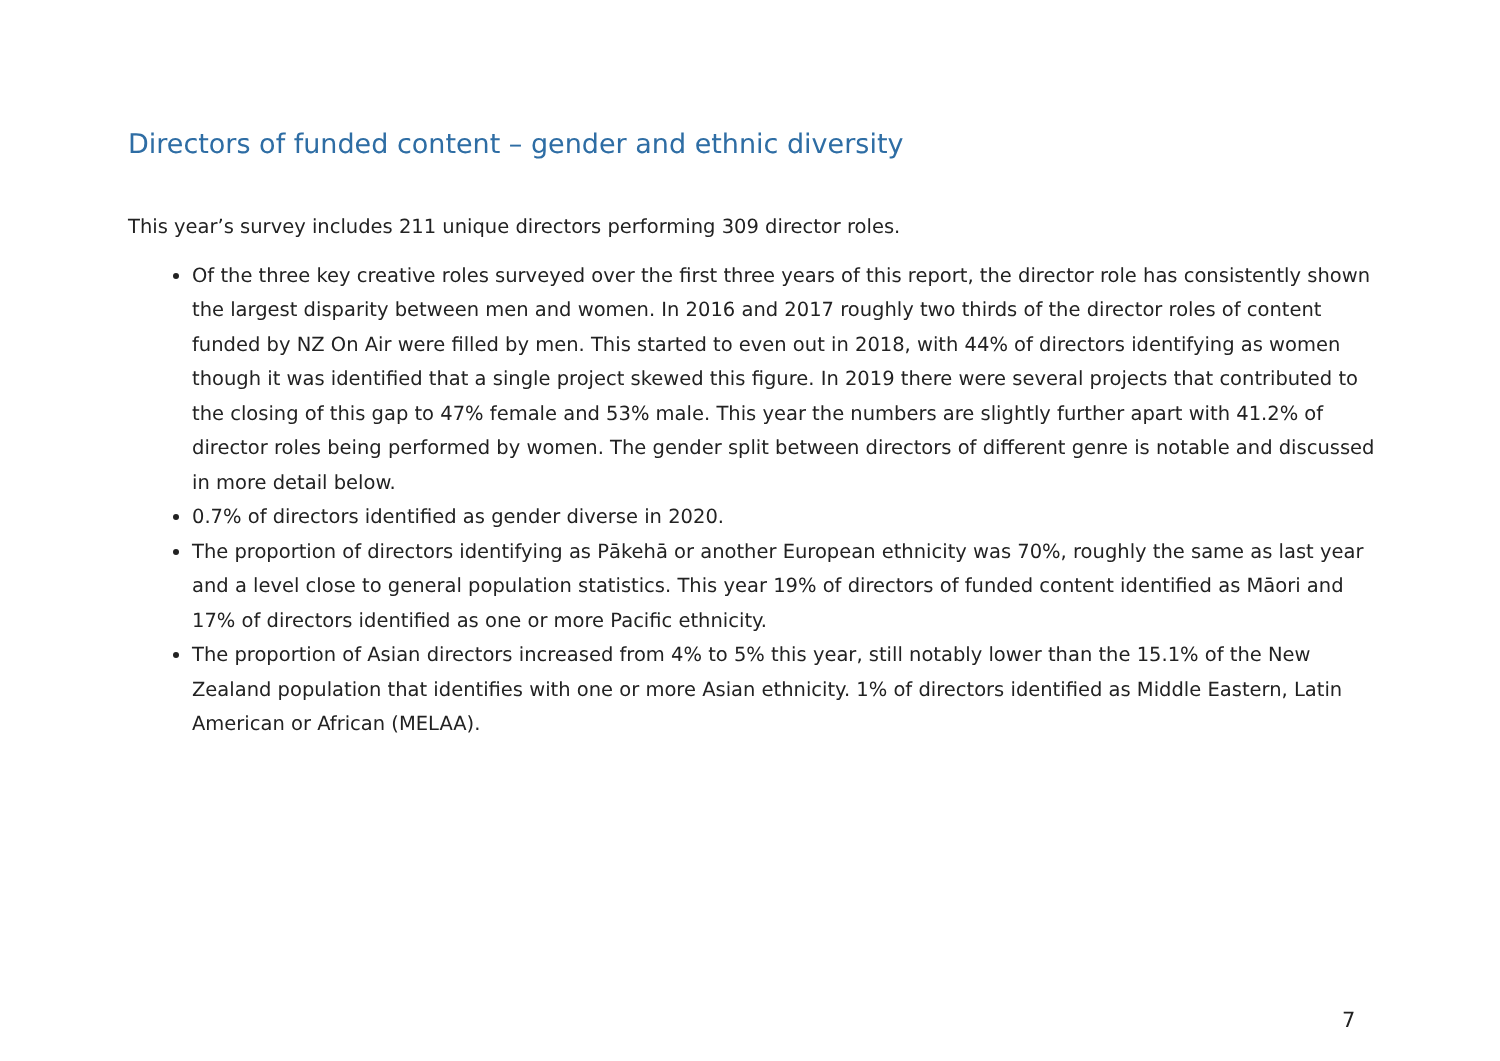Directors of funded content – gender and ethnic diversity
This year’s survey includes 211 unique directors performing 309 director roles.
Of the three key creative roles surveyed over the first three years of this report, the director role has consistently shown the largest disparity between men and women. In 2016 and 2017 roughly two thirds of the director roles of content funded by NZ On Air were filled by men. This started to even out in 2018, with 44% of directors identifying as women though it was identified that a single project skewed this figure. In 2019 there were several projects that contributed to the closing of this gap to 47% female and 53% male. This year the numbers are slightly further apart with 41.2% of director roles being performed by women. The gender split between directors of different genre is notable and discussed in more detail below.
0.7% of directors identified as gender diverse in 2020.
The proportion of directors identifying as Pākehā or another European ethnicity was 70%, roughly the same as last year and a level close to general population statistics. This year 19% of directors of funded content identified as Māori and 17% of directors identified as one or more Pacific ethnicity.
The proportion of Asian directors increased from 4% to 5% this year, still notably lower than the 15.1% of the New Zealand population that identifies with one or more Asian ethnicity. 1% of directors identified as Middle Eastern, Latin American or African (MELAA).
7